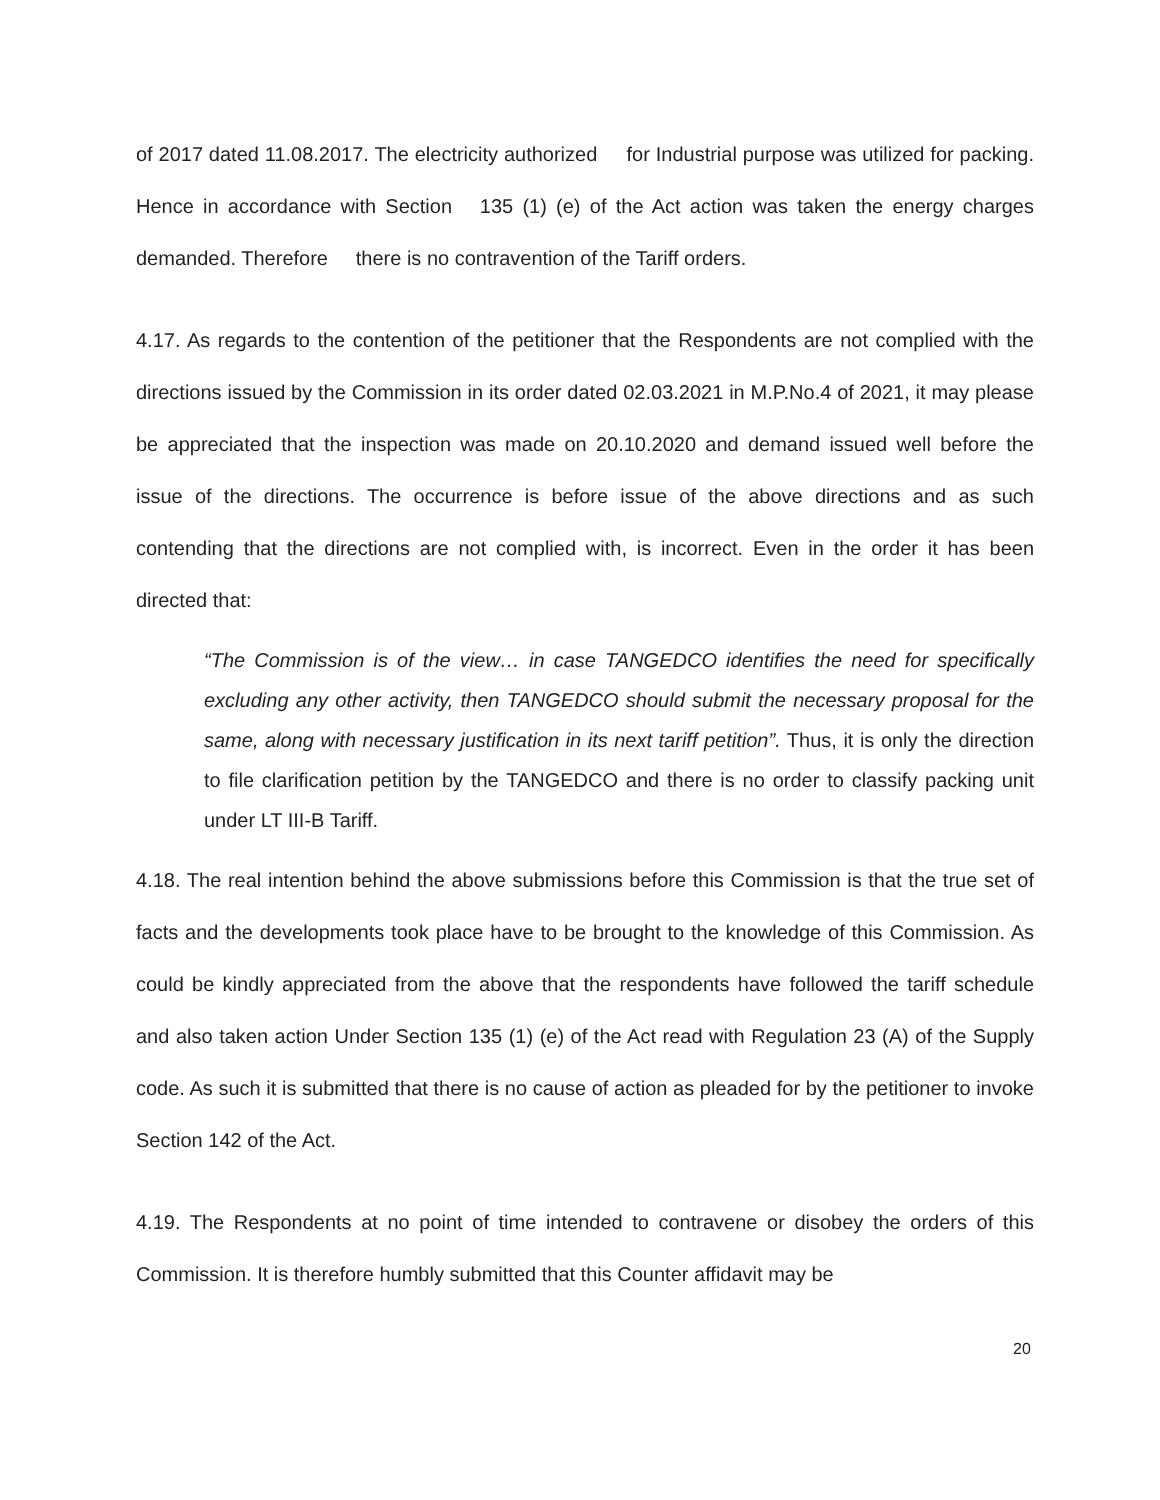of 2017 dated 11.08.2017. The electricity authorized for Industrial purpose was utilized for packing. Hence in accordance with Section 135 (1) (e) of the Act action was taken the energy charges demanded. Therefore there is no contravention of the Tariff orders.
4.17. As regards to the contention of the petitioner that the Respondents are not complied with the directions issued by the Commission in its order dated 02.03.2021 in M.P.No.4 of 2021, it may please be appreciated that the inspection was made on 20.10.2020 and demand issued well before the issue of the directions. The occurrence is before issue of the above directions and as such contending that the directions are not complied with, is incorrect. Even in the order it has been directed that:
“The Commission is of the view… in case TANGEDCO identifies the need for specifically excluding any other activity, then TANGEDCO should submit the necessary proposal for the same, along with necessary justification in its next tariff petition”. Thus, it is only the direction to file clarification petition by the TANGEDCO and there is no order to classify packing unit under LT III-B Tariff.
4.18. The real intention behind the above submissions before this Commission is that the true set of facts and the developments took place have to be brought to the knowledge of this Commission. As could be kindly appreciated from the above that the respondents have followed the tariff schedule and also taken action Under Section 135 (1) (e) of the Act read with Regulation 23 (A) of the Supply code. As such it is submitted that there is no cause of action as pleaded for by the petitioner to invoke Section 142 of the Act.
4.19. The Respondents at no point of time intended to contravene or disobey the orders of this Commission. It is therefore humbly submitted that this Counter affidavit may be
20